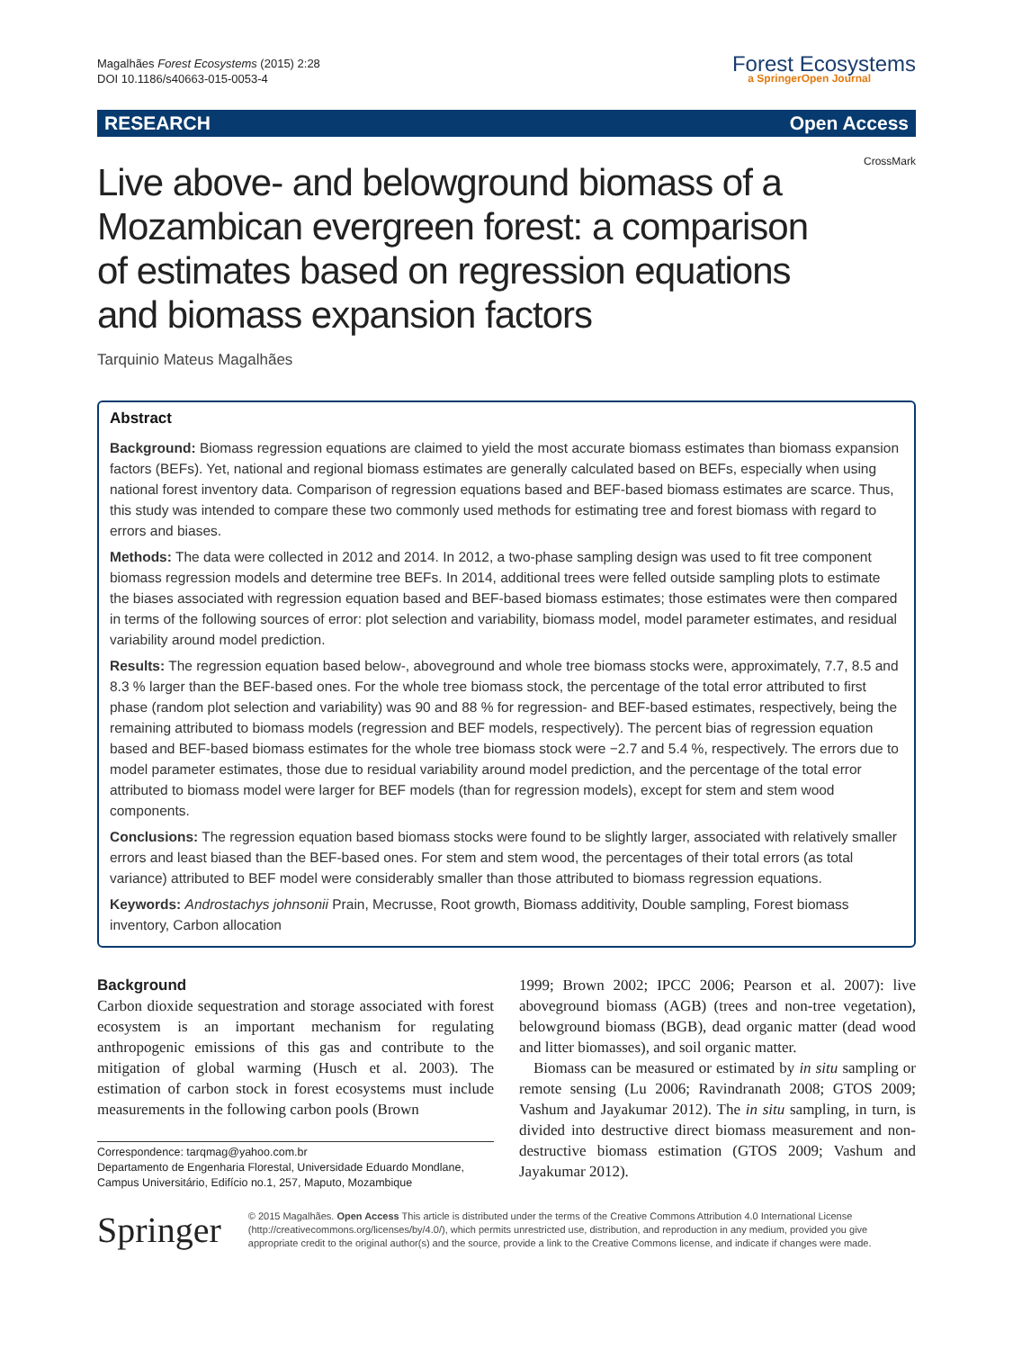Magalhães Forest Ecosystems (2015) 2:28
DOI 10.1186/s40663-015-0053-4
Forest Ecosystems
a SpringerOpen Journal
RESEARCH Open Access
Live above- and belowground biomass of a Mozambican evergreen forest: a comparison of estimates based on regression equations and biomass expansion factors
CrossMark
Tarquinio Mateus Magalhães
Abstract
Background: Biomass regression equations are claimed to yield the most accurate biomass estimates than biomass expansion factors (BEFs). Yet, national and regional biomass estimates are generally calculated based on BEFs, especially when using national forest inventory data. Comparison of regression equations based and BEF-based biomass estimates are scarce. Thus, this study was intended to compare these two commonly used methods for estimating tree and forest biomass with regard to errors and biases.
Methods: The data were collected in 2012 and 2014. In 2012, a two-phase sampling design was used to fit tree component biomass regression models and determine tree BEFs. In 2014, additional trees were felled outside sampling plots to estimate the biases associated with regression equation based and BEF-based biomass estimates; those estimates were then compared in terms of the following sources of error: plot selection and variability, biomass model, model parameter estimates, and residual variability around model prediction.
Results: The regression equation based below-, aboveground and whole tree biomass stocks were, approximately, 7.7, 8.5 and 8.3 % larger than the BEF-based ones. For the whole tree biomass stock, the percentage of the total error attributed to first phase (random plot selection and variability) was 90 and 88 % for regression- and BEF-based estimates, respectively, being the remaining attributed to biomass models (regression and BEF models, respectively). The percent bias of regression equation based and BEF-based biomass estimates for the whole tree biomass stock were −2.7 and 5.4 %, respectively. The errors due to model parameter estimates, those due to residual variability around model prediction, and the percentage of the total error attributed to biomass model were larger for BEF models (than for regression models), except for stem and stem wood components.
Conclusions: The regression equation based biomass stocks were found to be slightly larger, associated with relatively smaller errors and least biased than the BEF-based ones. For stem and stem wood, the percentages of their total errors (as total variance) attributed to BEF model were considerably smaller than those attributed to biomass regression equations.
Keywords: Androstachys johnsonii Prain, Mecrusse, Root growth, Biomass additivity, Double sampling, Forest biomass inventory, Carbon allocation
Background
Carbon dioxide sequestration and storage associated with forest ecosystem is an important mechanism for regulating anthropogenic emissions of this gas and contribute to the mitigation of global warming (Husch et al. 2003). The estimation of carbon stock in forest ecosystems must include measurements in the following carbon pools (Brown
Correspondence: tarqmag@yahoo.com.br
Departamento de Engenharia Florestal, Universidade Eduardo Mondlane, Campus Universitário, Edifício no.1, 257, Maputo, Mozambique
1999; Brown 2002; IPCC 2006; Pearson et al. 2007): live aboveground biomass (AGB) (trees and non-tree vegetation), belowground biomass (BGB), dead organic matter (dead wood and litter biomasses), and soil organic matter.
Biomass can be measured or estimated by in situ sampling or remote sensing (Lu 2006; Ravindranath 2008; GTOS 2009; Vashum and Jayakumar 2012). The in situ sampling, in turn, is divided into destructive direct biomass measurement and non-destructive biomass estimation (GTOS 2009; Vashum and Jayakumar 2012).
Springer
© 2015 Magalhães. Open Access This article is distributed under the terms of the Creative Commons Attribution 4.0 International License (http://creativecommons.org/licenses/by/4.0/), which permits unrestricted use, distribution, and reproduction in any medium, provided you give appropriate credit to the original author(s) and the source, provide a link to the Creative Commons license, and indicate if changes were made.